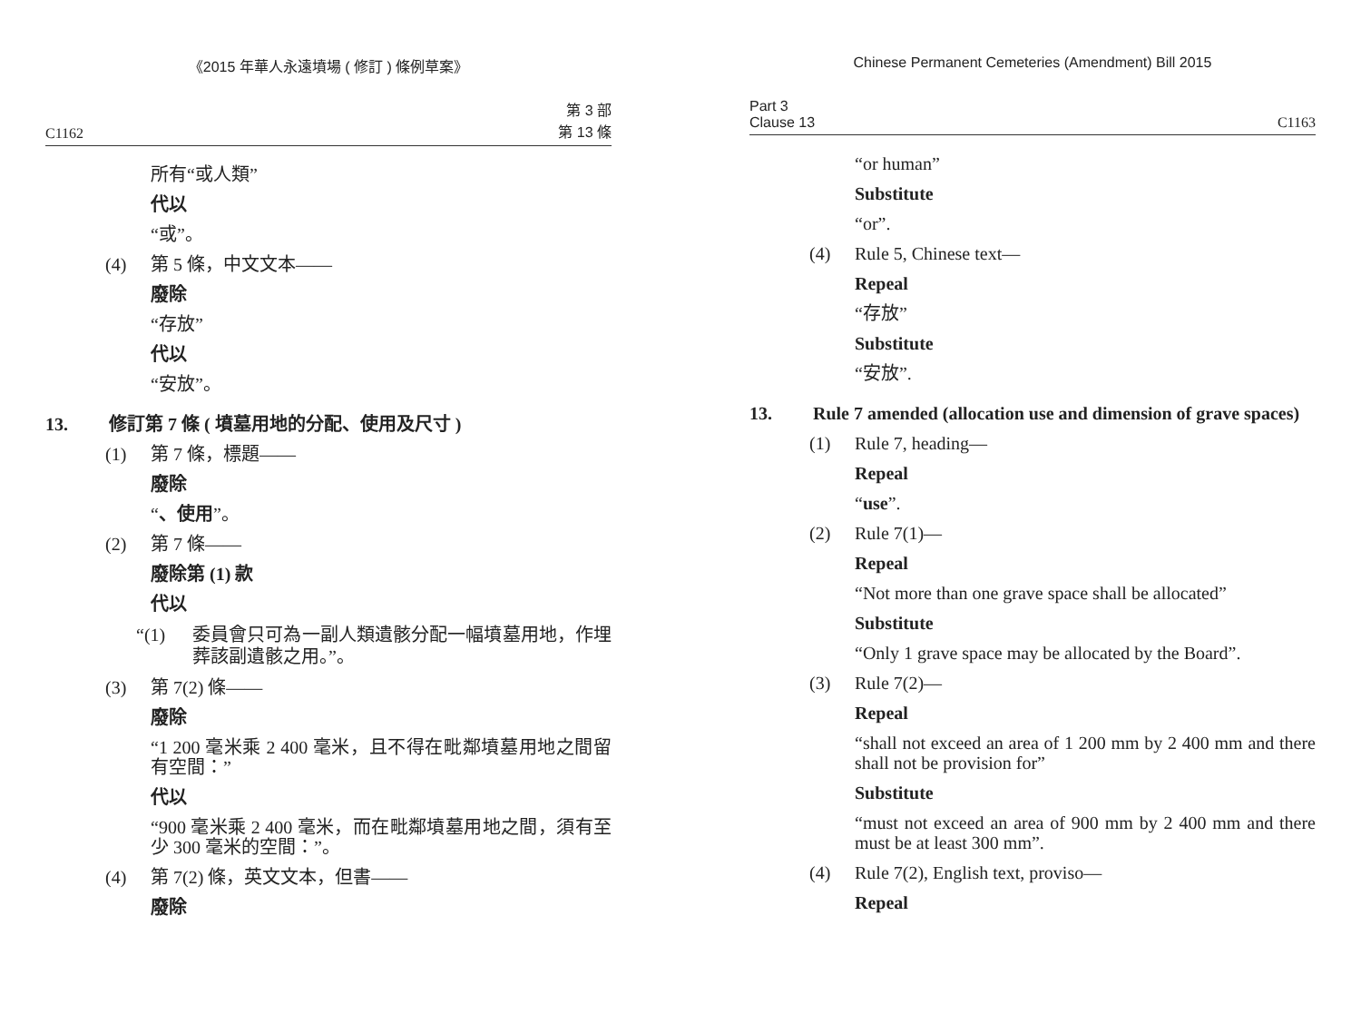《2015 年華人永遠墳場 ( 修訂 ) 條例草案》
C1162 第 3 部
第 13 條
所有“或人類”
代以
“或”。
(4) 第 5 條，中文文本——
廢除
“存放”
代以
“安放”。
13. 修訂第 7 條 ( 墳墓用地的分配、使用及尺寸 )
(1) 第 7 條，標題——
廢除
“、使用”。
(2) 第 7 條——
廢除第 (1) 款
代以
“(1) 委員會只可為一副人類遺骸分配一幅墳墓用地，作埋葬該副遺骸之用。”。
(3) 第 7(2) 條——
廢除
“1 200 毫米乘 2 400 毫米，且不得在毗鄰墳墓用地之間留有空間：”
代以
“900 毫米乘 2 400 毫米，而在毗鄰墳墓用地之間，須有至少 300 毫米的空間：”。
(4) 第 7(2) 條，英文文本，但書——
廢除
Chinese Permanent Cemeteries (Amendment) Bill 2015
Part 3
Clause 13 C1163
“or human”
Substitute
“or”.
(4) Rule 5, Chinese text—
Repeal
“存放”
Substitute
“安放”.
13. Rule 7 amended (allocation use and dimension of grave spaces)
(1) Rule 7, heading—
Repeal
“use”.
(2) Rule 7(1)—
Repeal
“Not more than one grave space shall be allocated”
Substitute
“Only 1 grave space may be allocated by the Board”.
(3) Rule 7(2)—
Repeal
“shall not exceed an area of 1 200 mm by 2 400 mm and there shall not be provision for”
Substitute
“must not exceed an area of 900 mm by 2 400 mm and there must be at least 300 mm”.
(4) Rule 7(2), English text, proviso—
Repeal